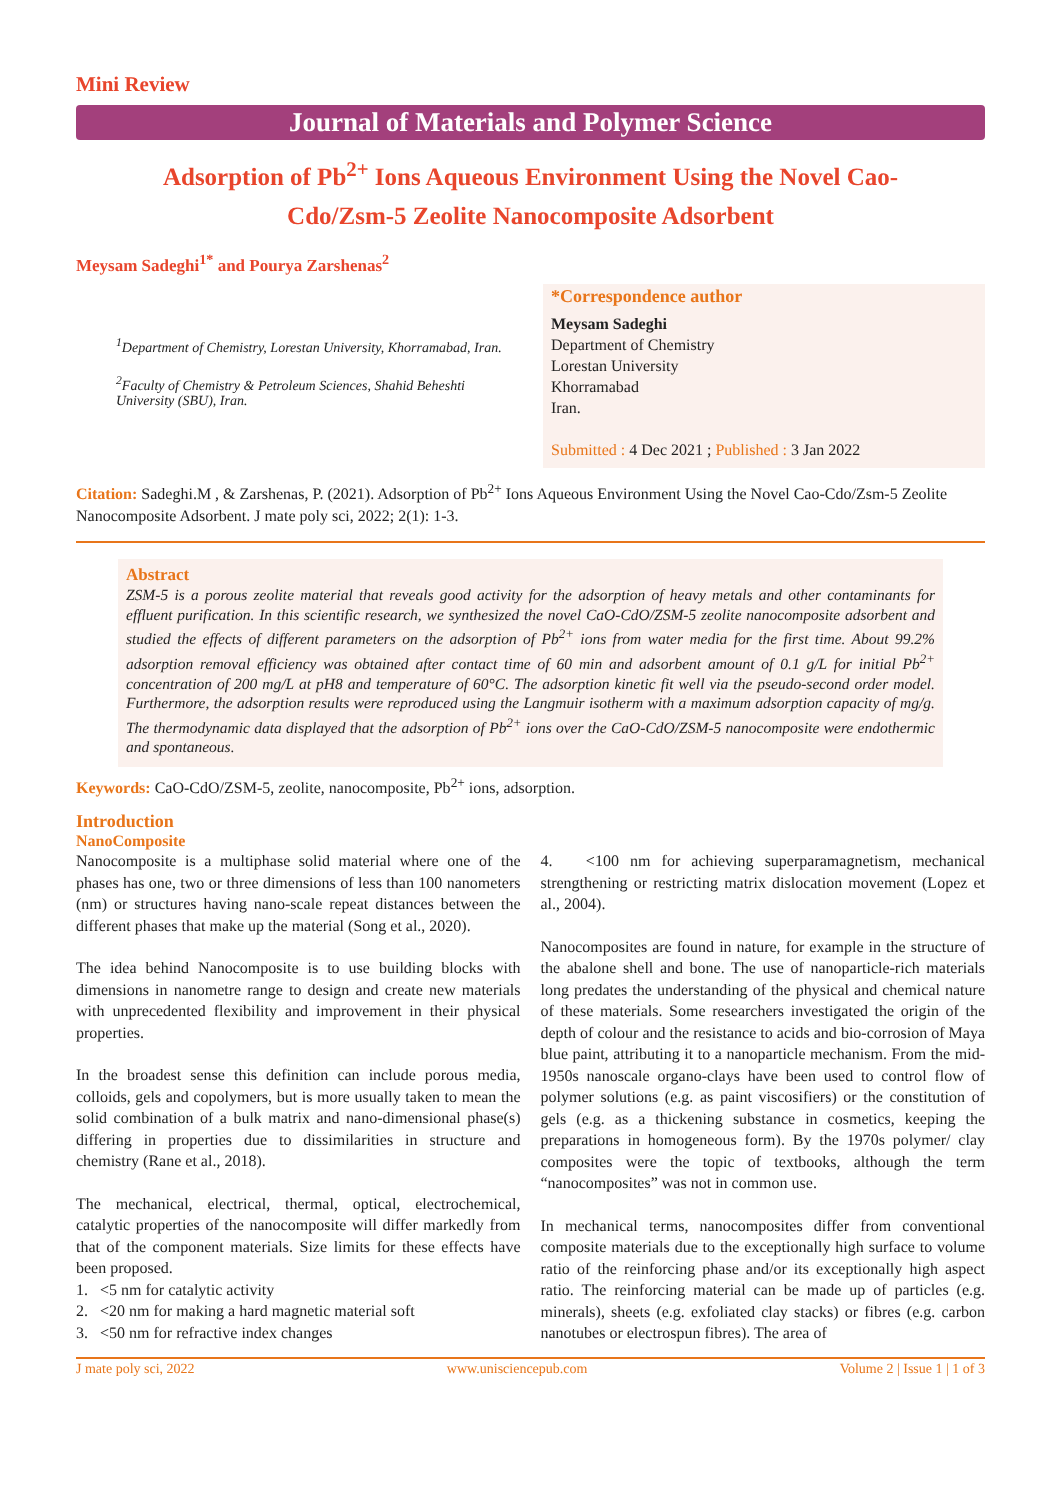Mini Review
Journal of Materials and Polymer Science
Adsorption of Pb<sup>2+</sup> Ions Aqueous Environment Using the Novel Cao-Cdo/Zsm-5 Zeolite Nanocomposite Adsorbent
Meysam Sadeghi<sup>1*</sup> and Pourya Zarshenas<sup>2</sup>
<sup>1</sup> Department of Chemistry, Lorestan University, Khorramabad, Iran.
<sup>2</sup> Faculty of Chemistry & Petroleum Sciences, Shahid Beheshti University (SBU), Iran.
*Correspondence author
Meysam Sadeghi
Department of Chemistry
Lorestan University
Khorramabad
Iran.
Submitted : 4 Dec 2021 ; Published : 3 Jan 2022
Citation: Sadeghi.M , & Zarshenas, P. (2021). Adsorption of Pb<sup>2+</sup> Ions Aqueous Environment Using the Novel Cao-Cdo/Zsm-5 Zeolite Nanocomposite Adsorbent. J mate poly sci, 2022; 2(1): 1-3.
Abstract
ZSM-5 is a porous zeolite material that reveals good activity for the adsorption of heavy metals and other contaminants for effluent purification. In this scientific research, we synthesized the novel CaO-CdO/ZSM-5 zeolite nanocomposite adsorbent and studied the effects of different parameters on the adsorption of Pb<sup>2+</sup> ions from water media for the first time. About 99.2% adsorption removal efficiency was obtained after contact time of 60 min and adsorbent amount of 0.1 g/L for initial Pb<sup>2+</sup> concentration of 200 mg/L at pH8 and temperature of 60°C. The adsorption kinetic fit well via the pseudo-second order model. Furthermore, the adsorption results were reproduced using the Langmuir isotherm with a maximum adsorption capacity of mg/g. The thermodynamic data displayed that the adsorption of Pb<sup>2+</sup> ions over the CaO-CdO/ZSM-5 nanocomposite were endothermic and spontaneous.
Keywords: CaO-CdO/ZSM-5, zeolite, nanocomposite, Pb<sup>2+</sup> ions, adsorption.
Introduction
NanoComposite
Nanocomposite is a multiphase solid material where one of the phases has one, two or three dimensions of less than 100 nanometers (nm) or structures having nano-scale repeat distances between the different phases that make up the material (Song et al., 2020).
The idea behind Nanocomposite is to use building blocks with dimensions in nanometre range to design and create new materials with unprecedented flexibility and improvement in their physical properties.
In the broadest sense this definition can include porous media, colloids, gels and copolymers, but is more usually taken to mean the solid combination of a bulk matrix and nano-dimensional phase(s) differing in properties due to dissimilarities in structure and chemistry (Rane et al., 2018).
The mechanical, electrical, thermal, optical, electrochemical, catalytic properties of the nanocomposite will differ markedly from that of the component materials. Size limits for these effects have been proposed.
1. <5 nm for catalytic activity
2. <20 nm for making a hard magnetic material soft
3. <50 nm for refractive index changes
4. <100 nm for achieving superparamagnetism, mechanical strengthening or restricting matrix dislocation movement (Lopez et al., 2004).
Nanocomposites are found in nature, for example in the structure of the abalone shell and bone. The use of nanoparticle-rich materials long predates the understanding of the physical and chemical nature of these materials. Some researchers investigated the origin of the depth of colour and the resistance to acids and bio-corrosion of Maya blue paint, attributing it to a nanoparticle mechanism. From the mid-1950s nanoscale organo-clays have been used to control flow of polymer solutions (e.g. as paint viscosifiers) or the constitution of gels (e.g. as a thickening substance in cosmetics, keeping the preparations in homogeneous form). By the 1970s polymer/ clay composites were the topic of textbooks, although the term “nanocomposites” was not in common use.
In mechanical terms, nanocomposites differ from conventional composite materials due to the exceptionally high surface to volume ratio of the reinforcing phase and/or its exceptionally high aspect ratio. The reinforcing material can be made up of particles (e.g. minerals), sheets (e.g. exfoliated clay stacks) or fibres (e.g. carbon nanotubes or electrospun fibres). The area of
J mate poly sci, 2022 www.unisciencepub.com Volume 2 | Issue 1 | 1 of 3